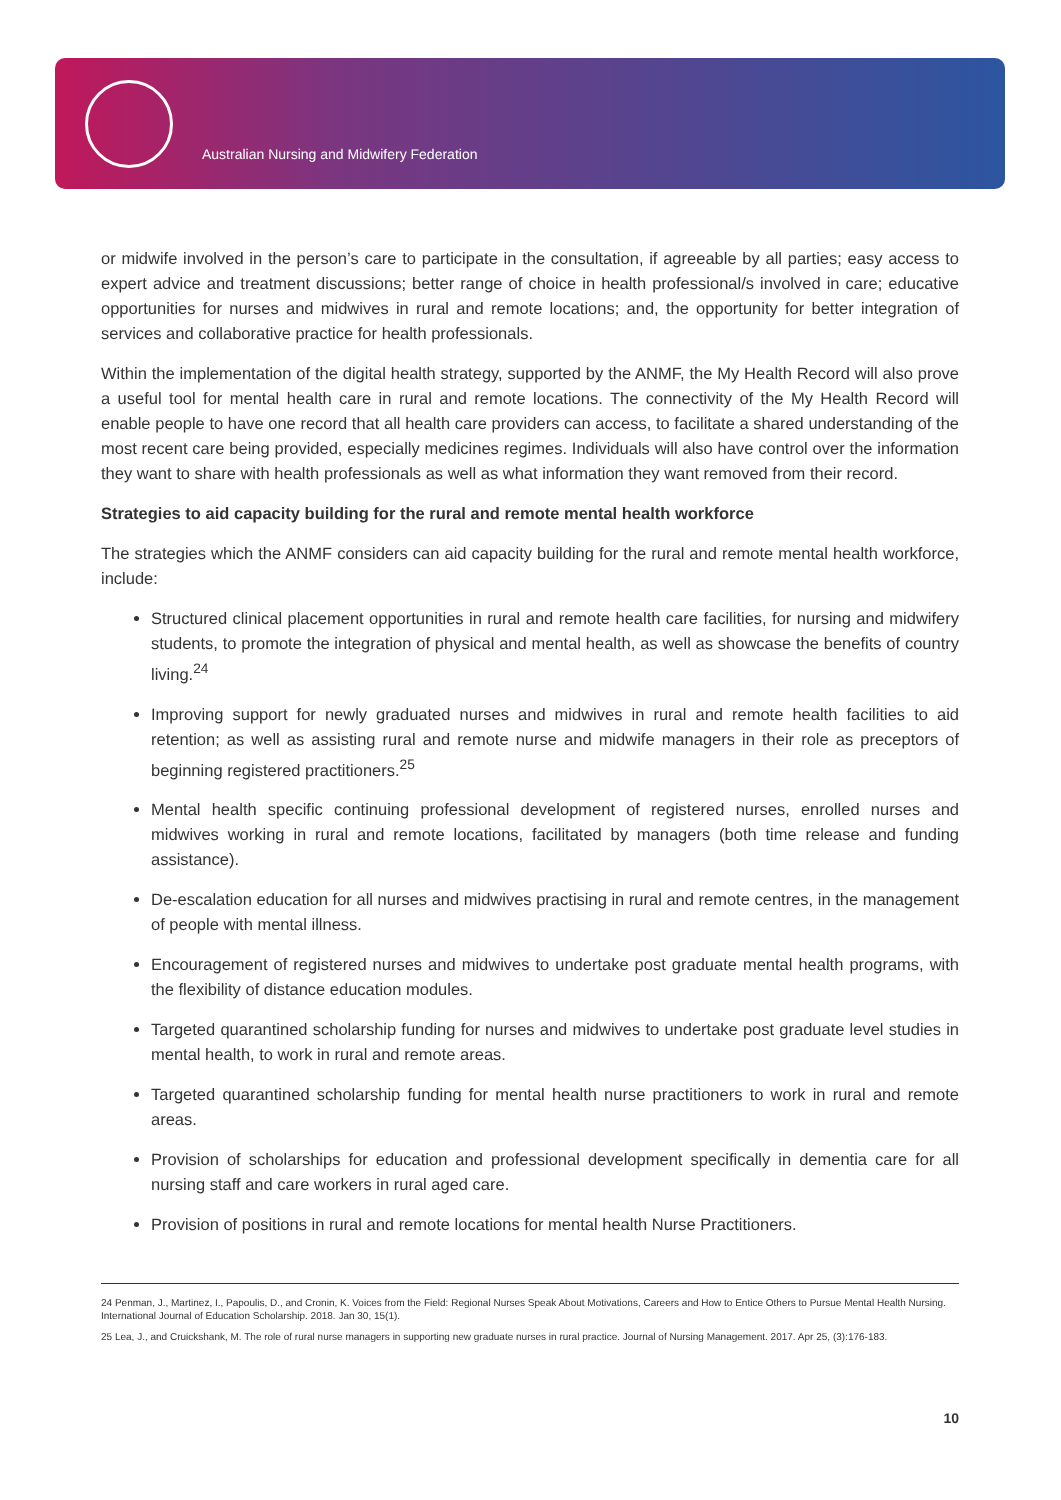Australian Nursing and Midwifery Federation
or midwife involved in the person’s care to participate in the consultation, if agreeable by all parties; easy access to expert advice and treatment discussions; better range of choice in health professional/s involved in care; educative opportunities for nurses and midwives in rural and remote locations; and, the opportunity for better integration of services and collaborative practice for health professionals.
Within the implementation of the digital health strategy, supported by the ANMF, the My Health Record will also prove a useful tool for mental health care in rural and remote locations. The connectivity of the My Health Record will enable people to have one record that all health care providers can access, to facilitate a shared understanding of the most recent care being provided, especially medicines regimes. Individuals will also have control over the information they want to share with health professionals as well as what information they want removed from their record.
Strategies to aid capacity building for the rural and remote mental health workforce
The strategies which the ANMF considers can aid capacity building for the rural and remote mental health workforce, include:
Structured clinical placement opportunities in rural and remote health care facilities, for nursing and midwifery students, to promote the integration of physical and mental health, as well as showcase the benefits of country living.<sup>24</sup>
Improving support for newly graduated nurses and midwives in rural and remote health facilities to aid retention; as well as assisting rural and remote nurse and midwife managers in their role as preceptors of beginning registered practitioners.<sup>25</sup>
Mental health specific continuing professional development of registered nurses, enrolled nurses and midwives working in rural and remote locations, facilitated by managers (both time release and funding assistance).
De-escalation education for all nurses and midwives practising in rural and remote centres, in the management of people with mental illness.
Encouragement of registered nurses and midwives to undertake post graduate mental health programs, with the flexibility of distance education modules.
Targeted quarantined scholarship funding for nurses and midwives to undertake post graduate level studies in mental health, to work in rural and remote areas.
Targeted quarantined scholarship funding for mental health nurse practitioners to work in rural and remote areas.
Provision of scholarships for education and professional development specifically in dementia care for all nursing staff and care workers in rural aged care.
Provision of positions in rural and remote locations for mental health Nurse Practitioners.
24 Penman, J., Martinez, I., Papoulis, D., and Cronin, K. Voices from the Field: Regional Nurses Speak About Motivations, Careers and How to Entice Others to Pursue Mental Health Nursing. International Journal of Education Scholarship. 2018. Jan 30, 15(1).
25 Lea, J., and Cruickshank, M. The role of rural nurse managers in supporting new graduate nurses in rural practice. Journal of Nursing Management. 2017. Apr 25, (3):176-183.
10